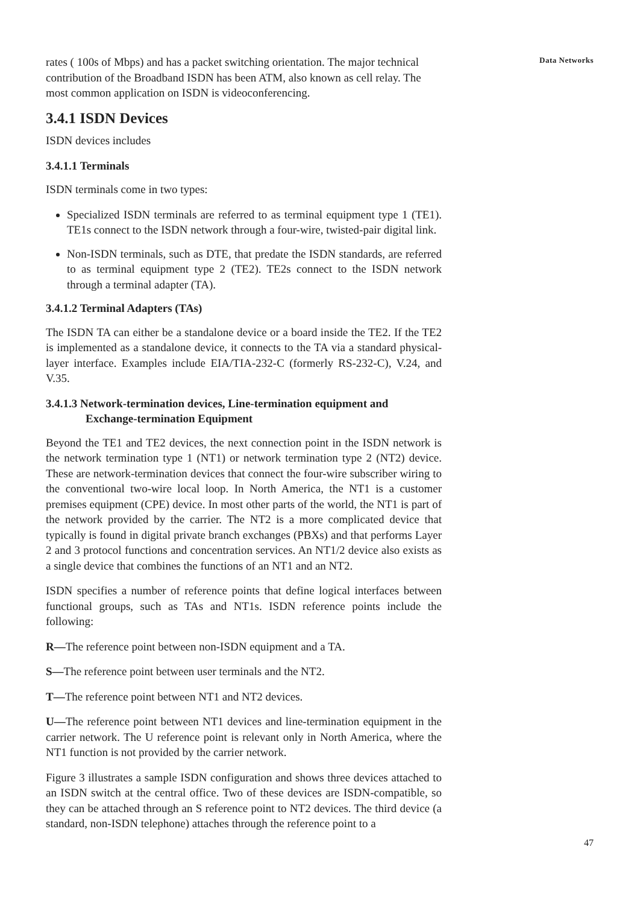Data Networks
rates ( 100s of Mbps) and has a packet switching orientation. The major technical contribution of the Broadband ISDN has been ATM, also known as cell relay. The most common application on ISDN is videoconferencing.
3.4.1 ISDN Devices
ISDN devices includes
3.4.1.1 Terminals
ISDN terminals come in two types:
Specialized ISDN terminals are referred to as terminal equipment type 1 (TE1). TE1s connect to the ISDN network through a four-wire, twisted-pair digital link.
Non-ISDN terminals, such as DTE, that predate the ISDN standards, are referred to as terminal equipment type 2 (TE2). TE2s connect to the ISDN network through a terminal adapter (TA).
3.4.1.2 Terminal Adapters (TAs)
The ISDN TA can either be a standalone device or a board inside the TE2. If the TE2 is implemented as a standalone device, it connects to the TA via a standard physical-layer interface. Examples include EIA/TIA-232-C (formerly RS-232-C), V.24, and V.35.
3.4.1.3 Network-termination devices, Line-termination equipment and
Exchange-termination Equipment
Beyond the TE1 and TE2 devices, the next connection point in the ISDN network is the network termination type 1 (NT1) or network termination type 2 (NT2) device. These are network-termination devices that connect the four-wire subscriber wiring to the conventional two-wire local loop. In North America, the NT1 is a customer premises equipment (CPE) device. In most other parts of the world, the NT1 is part of the network provided by the carrier. The NT2 is a more complicated device that typically is found in digital private branch exchanges (PBXs) and that performs Layer 2 and 3 protocol functions and concentration services. An NT1/2 device also exists as a single device that combines the functions of an NT1 and an NT2.
ISDN specifies a number of reference points that define logical interfaces between functional groups, such as TAs and NT1s. ISDN reference points include the following:
R—The reference point between non-ISDN equipment and a TA.
S—The reference point between user terminals and the NT2.
T—The reference point between NT1 and NT2 devices.
U—The reference point between NT1 devices and line-termination equipment in the carrier network. The U reference point is relevant only in North America, where the NT1 function is not provided by the carrier network.
Figure 3 illustrates a sample ISDN configuration and shows three devices attached to an ISDN switch at the central office. Two of these devices are ISDN-compatible, so they can be attached through an S reference point to NT2 devices. The third device (a standard, non-ISDN telephone) attaches through the reference point to a
47